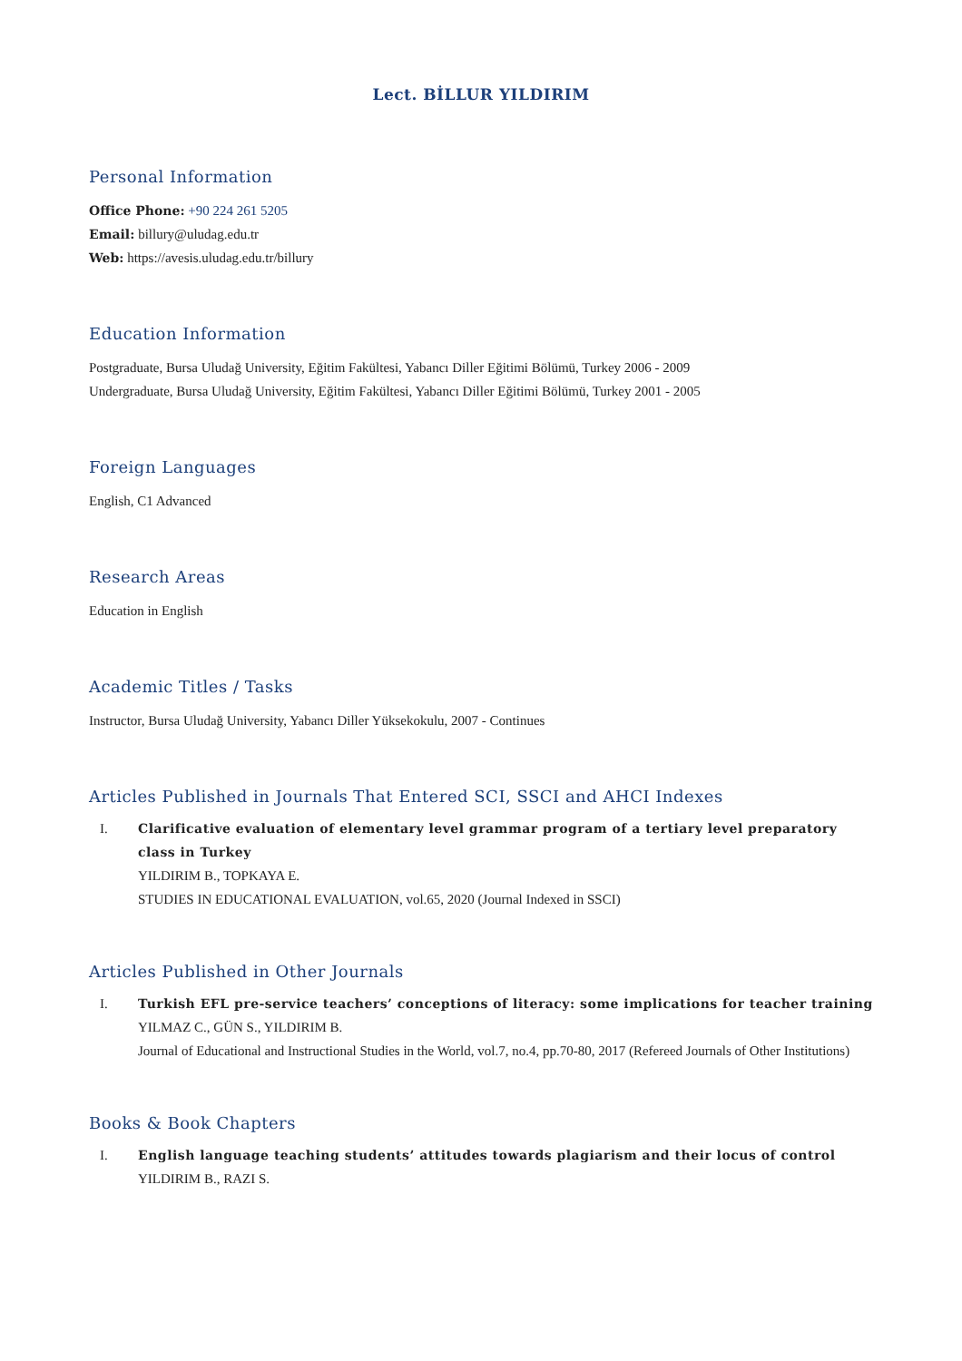Lect. BİLLUR YILDIRIM
Personal Information
Office Phone: +90 224 261 5205
Email: billury@uludag.edu.tr
Web: https://avesis.uludag.edu.tr/billury
Education Information
Postgraduate, Bursa Uludağ University, Eğitim Fakültesi, Yabancı Diller Eğitimi Bölümü, Turkey 2006 - 2009
Undergraduate, Bursa Uludağ University, Eğitim Fakültesi, Yabancı Diller Eğitimi Bölümü, Turkey 2001 - 2005
Foreign Languages
English, C1 Advanced
Research Areas
Education in English
Academic Titles / Tasks
Instructor, Bursa Uludağ University, Yabancı Diller Yüksekokulu, 2007 - Continues
Articles Published in Journals That Entered SCI, SSCI and AHCI Indexes
I. Clarificative evaluation of elementary level grammar program of a tertiary level preparatory class in Turkey
YILDIRIM B., TOPKAYA E.
STUDIES IN EDUCATIONAL EVALUATION, vol.65, 2020 (Journal Indexed in SSCI)
Articles Published in Other Journals
I. Turkish EFL pre-service teachers’ conceptions of literacy: some implications for teacher training
YILMAZ C., GÜN S., YILDIRIM B.
Journal of Educational and Instructional Studies in the World, vol.7, no.4, pp.70-80, 2017 (Refereed Journals of Other Institutions)
Books & Book Chapters
I. English language teaching students’ attitudes towards plagiarism and their locus of control
YILDIRIM B., RAZI S.